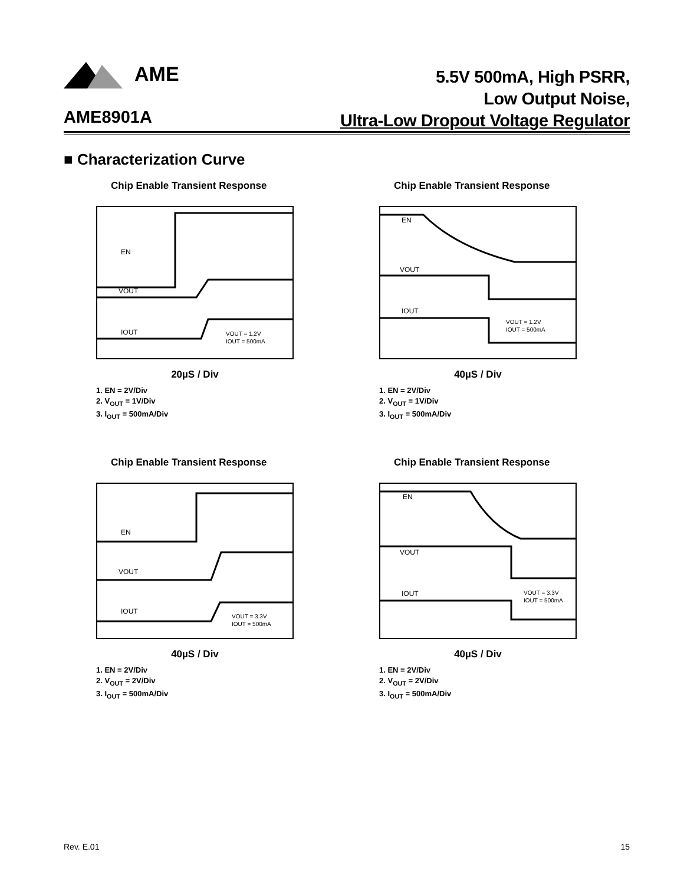AME
5.5V 500mA, High PSRR,
Low Output Noise,
Ultra-Low Dropout Voltage Regulator
AME8901A
■ Characterization Curve
Chip Enable Transient Response
EN
VOUT
IOUT
VOUT = 1.2V
IOUT = 500mA
20µS / Div
1. EN = 2V/Div
2. V<sub>OUT</sub> = 1V/Div
3. I<sub>OUT</sub> = 500mA/Div
Chip Enable Transient Response
EN
VOUT
IOUT
VOUT = 1.2V
IOUT = 500mA
40µS / Div
1. EN = 2V/Div
2. V<sub>OUT</sub> = 1V/Div
3. I<sub>OUT</sub> = 500mA/Div
Chip Enable Transient Response
EN
VOUT
IOUT
VOUT = 3.3V
IOUT = 500mA
40µS / Div
1. EN = 2V/Div
2. V<sub>OUT</sub> = 2V/Div
3. I<sub>OUT</sub> = 500mA/Div
Chip Enable Transient Response
EN
VOUT
IOUT
VOUT = 3.3V
IOUT = 500mA
40µS / Div
1. EN = 2V/Div
2. V<sub>OUT</sub> = 2V/Div
3. I<sub>OUT</sub> = 500mA/Div
Rev. E.01 15